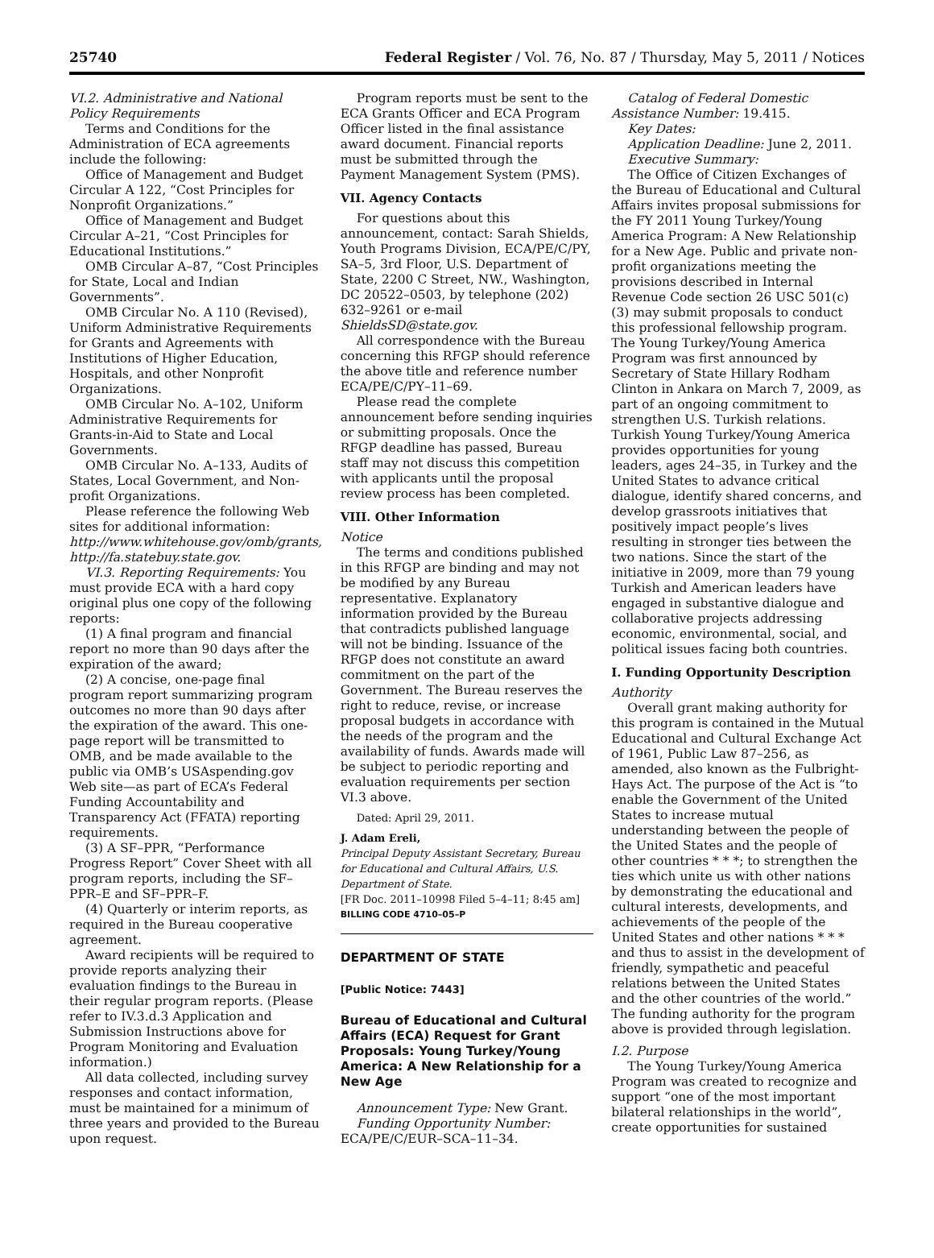25740 Federal Register / Vol. 76, No. 87 / Thursday, May 5, 2011 / Notices
VI.2. Administrative and National Policy Requirements
Terms and Conditions for the Administration of ECA agreements include the following:
Office of Management and Budget Circular A 122, “Cost Principles for Nonprofit Organizations.”
Office of Management and Budget Circular A–21, “Cost Principles for Educational Institutions.”
OMB Circular A–87, “Cost Principles for State, Local and Indian Governments”.
OMB Circular No. A 110 (Revised), Uniform Administrative Requirements for Grants and Agreements with Institutions of Higher Education, Hospitals, and other Nonprofit Organizations.
OMB Circular No. A–102, Uniform Administrative Requirements for Grants-in-Aid to State and Local Governments.
OMB Circular No. A–133, Audits of States, Local Government, and Non-profit Organizations.
Please reference the following Web sites for additional information: http://www.whitehouse.gov/omb/grants, http://fa.statebuy.state.gov.
VI.3. Reporting Requirements: You must provide ECA with a hard copy original plus one copy of the following reports:
(1) A final program and financial report no more than 90 days after the expiration of the award;
(2) A concise, one-page final program report summarizing program outcomes no more than 90 days after the expiration of the award. This one-page report will be transmitted to OMB, and be made available to the public via OMB’s USAspending.gov Web site—as part of ECA’s Federal Funding Accountability and Transparency Act (FFATA) reporting requirements.
(3) A SF–PPR, “Performance Progress Report” Cover Sheet with all program reports, including the SF–PPR–E and SF–PPR–F.
(4) Quarterly or interim reports, as required in the Bureau cooperative agreement.
Award recipients will be required to provide reports analyzing their evaluation findings to the Bureau in their regular program reports. (Please refer to IV.3.d.3 Application and Submission Instructions above for Program Monitoring and Evaluation information.)
All data collected, including survey responses and contact information, must be maintained for a minimum of three years and provided to the Bureau upon request.
Program reports must be sent to the ECA Grants Officer and ECA Program Officer listed in the final assistance award document. Financial reports must be submitted through the Payment Management System (PMS).
VII. Agency Contacts
For questions about this announcement, contact: Sarah Shields, Youth Programs Division, ECA/PE/C/PY, SA–5, 3rd Floor, U.S. Department of State, 2200 C Street, NW., Washington, DC 20522–0503, by telephone (202) 632–9261 or e-mail ShieldsSD@state.gov.
All correspondence with the Bureau concerning this RFGP should reference the above title and reference number ECA/PE/C/PY–11–69.
Please read the complete announcement before sending inquiries or submitting proposals. Once the RFGP deadline has passed, Bureau staff may not discuss this competition with applicants until the proposal review process has been completed.
VIII. Other Information
Notice
The terms and conditions published in this RFGP are binding and may not be modified by any Bureau representative. Explanatory information provided by the Bureau that contradicts published language will not be binding. Issuance of the RFGP does not constitute an award commitment on the part of the Government. The Bureau reserves the right to reduce, revise, or increase proposal budgets in accordance with the needs of the program and the availability of funds. Awards made will be subject to periodic reporting and evaluation requirements per section VI.3 above.
Dated: April 29, 2011.
J. Adam Ereli,
Principal Deputy Assistant Secretary, Bureau for Educational and Cultural Affairs, U.S. Department of State.
[FR Doc. 2011–10998 Filed 5–4–11; 8:45 am]
BILLING CODE 4710–05–P
DEPARTMENT OF STATE
[Public Notice: 7443]
Bureau of Educational and Cultural Affairs (ECA) Request for Grant Proposals: Young Turkey/Young America: A New Relationship for a New Age
Announcement Type: New Grant.
Funding Opportunity Number: ECA/PE/C/EUR–SCA–11–34.
Catalog of Federal Domestic Assistance Number: 19.415.
Key Dates:
Application Deadline: June 2, 2011.
Executive Summary:
The Office of Citizen Exchanges of the Bureau of Educational and Cultural Affairs invites proposal submissions for the FY 2011 Young Turkey/Young America Program: A New Relationship for a New Age. Public and private non-profit organizations meeting the provisions described in Internal Revenue Code section 26 USC 501(c)(3) may submit proposals to conduct this professional fellowship program. The Young Turkey/Young America Program was first announced by Secretary of State Hillary Rodham Clinton in Ankara on March 7, 2009, as part of an ongoing commitment to strengthen U.S. Turkish relations. Turkish Young Turkey/Young America provides opportunities for young leaders, ages 24–35, in Turkey and the United States to advance critical dialogue, identify shared concerns, and develop grassroots initiatives that positively impact people’s lives resulting in stronger ties between the two nations. Since the start of the initiative in 2009, more than 79 young Turkish and American leaders have engaged in substantive dialogue and collaborative projects addressing economic, environmental, social, and political issues facing both countries.
I. Funding Opportunity Description
Authority
Overall grant making authority for this program is contained in the Mutual Educational and Cultural Exchange Act of 1961, Public Law 87–256, as amended, also known as the Fulbright-Hays Act. The purpose of the Act is “to enable the Government of the United States to increase mutual understanding between the people of the United States and the people of other countries * * *; to strengthen the ties which unite us with other nations by demonstrating the educational and cultural interests, developments, and achievements of the people of the United States and other nations * * * and thus to assist in the development of friendly, sympathetic and peaceful relations between the United States and the other countries of the world.” The funding authority for the program above is provided through legislation.
I.2. Purpose
The Young Turkey/Young America Program was created to recognize and support “one of the most important bilateral relationships in the world”, create opportunities for sustained